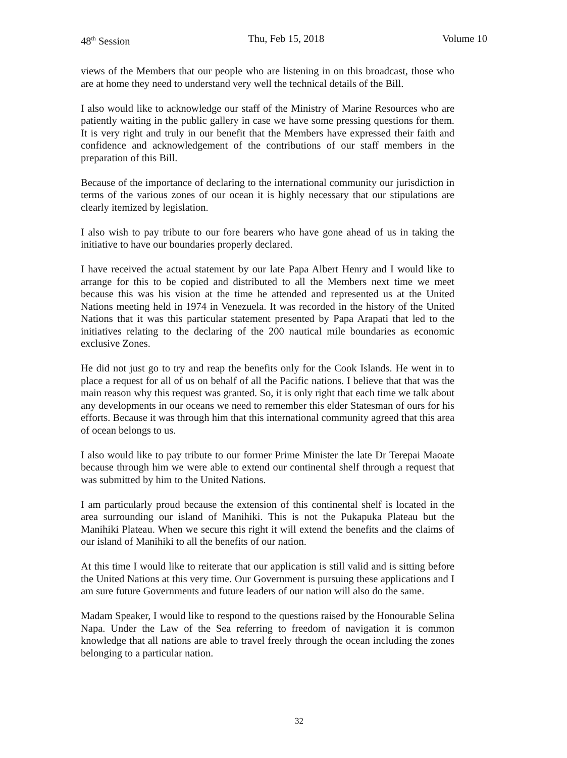48<sup>th</sup> Session Thu, Feb 15, 2018 Volume 10
views of the Members that our people who are listening in on this broadcast, those who are at home they need to understand very well the technical details of the Bill.
I also would like to acknowledge our staff of the Ministry of Marine Resources who are patiently waiting in the public gallery in case we have some pressing questions for them. It is very right and truly in our benefit that the Members have expressed their faith and confidence and acknowledgement of the contributions of our staff members in the preparation of this Bill.
Because of the importance of declaring to the international community our jurisdiction in terms of the various zones of our ocean it is highly necessary that our stipulations are clearly itemized by legislation.
I also wish to pay tribute to our fore bearers who have gone ahead of us in taking the initiative to have our boundaries properly declared.
I have received the actual statement by our late Papa Albert Henry and I would like to arrange for this to be copied and distributed to all the Members next time we meet because this was his vision at the time he attended and represented us at the United Nations meeting held in 1974 in Venezuela. It was recorded in the history of the United Nations that it was this particular statement presented by Papa Arapati that led to the initiatives relating to the declaring of the 200 nautical mile boundaries as economic exclusive Zones.
He did not just go to try and reap the benefits only for the Cook Islands. He went in to place a request for all of us on behalf of all the Pacific nations. I believe that that was the main reason why this request was granted. So, it is only right that each time we talk about any developments in our oceans we need to remember this elder Statesman of ours for his efforts. Because it was through him that this international community agreed that this area of ocean belongs to us.
I also would like to pay tribute to our former Prime Minister the late Dr Terepai Maoate because through him we were able to extend our continental shelf through a request that was submitted by him to the United Nations.
I am particularly proud because the extension of this continental shelf is located in the area surrounding our island of Manihiki. This is not the Pukapuka Plateau but the Manihiki Plateau. When we secure this right it will extend the benefits and the claims of our island of Manihiki to all the benefits of our nation.
At this time I would like to reiterate that our application is still valid and is sitting before the United Nations at this very time. Our Government is pursuing these applications and I am sure future Governments and future leaders of our nation will also do the same.
Madam Speaker, I would like to respond to the questions raised by the Honourable Selina Napa. Under the Law of the Sea referring to freedom of navigation it is common knowledge that all nations are able to travel freely through the ocean including the zones belonging to a particular nation.
32